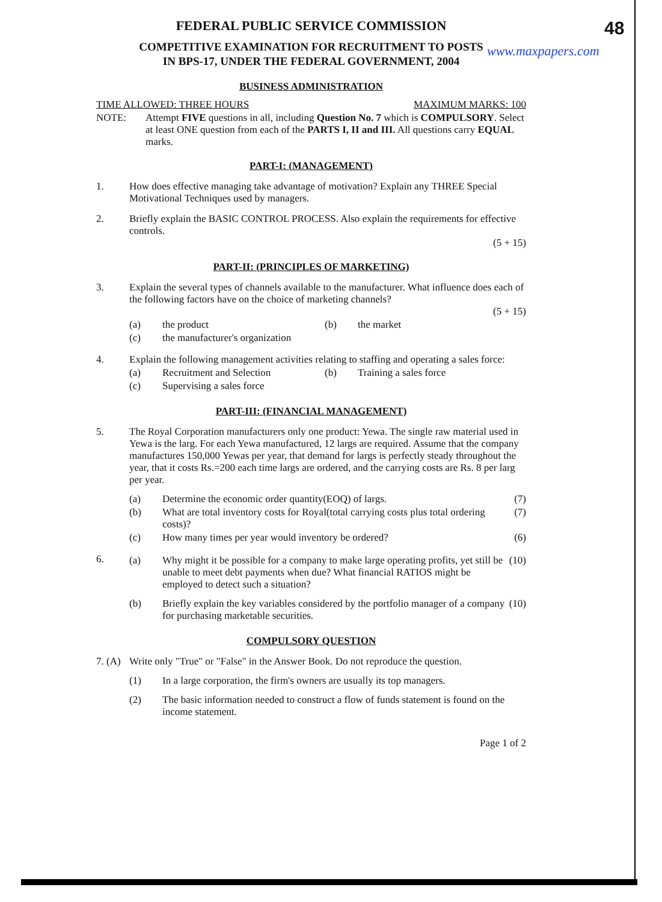48
www.maxpapers.com
FEDERAL PUBLIC SERVICE COMMISSION
COMPETITIVE EXAMINATION FOR RECRUITMENT TO POSTS
IN BPS-17, UNDER THE FEDERAL GOVERNMENT, 2004
BUSINESS ADMINISTRATION
TIME ALLOWED: THREE HOURS MAXIMUM MARKS: 100
NOTE: Attempt FIVE questions in all, including Question No. 7 which is COMPULSORY. Select at least ONE question from each of the PARTS I, II and III. All questions carry EQUAL marks.
PART-I: (MANAGEMENT)
1. How does effective managing take advantage of motivation? Explain any THREE Special Motivational Techniques used by managers.
2. Briefly explain the BASIC CONTROL PROCESS. Also explain the requirements for effective controls.
(5 + 15)
PART-II: (PRINCIPLES OF MARKETING)
3. Explain the several types of channels available to the manufacturer. What influence does each of the following factors have on the choice of marketing channels?
(5 + 15)
(a) the product (b) the market
(c) the manufacturer's organization
4. Explain the following management activities relating to staffing and operating a sales force:
(a) Recruitment and Selection (b) Training a sales force
(c) Supervising a sales force
PART-III: (FINANCIAL MANAGEMENT)
5. The Royal Corporation manufacturers only one product: Yewa. The single raw material used in Yewa is the larg. For each Yewa manufactured, 12 largs are required. Assume that the company manufactures 150,000 Yewas per year, that demand for largs is perfectly steady throughout the year, that it costs Rs.=200 each time largs are ordered, and the carrying costs are Rs. 8 per larg per year.
(a) Determine the economic order quantity(EOQ) of largs. (7)
(b) What are total inventory costs for Royal(total carrying costs plus total ordering costs)? (7)
(c) How many times per year would inventory be ordered? (6)
6. (a) Why might it be possible for a company to make large operating profits, yet still be unable to meet debt payments when due? What financial RATIOS might be employed to detect such a situation? (10)
(b) Briefly explain the key variables considered by the portfolio manager of a company for purchasing marketable securities. (10)
COMPULSORY QUESTION
7. (A) Write only "True" or "False" in the Answer Book. Do not reproduce the question.
(1) In a large corporation, the firm's owners are usually its top managers.
(2) The basic information needed to construct a flow of funds statement is found on the income statement.
Page 1 of 2